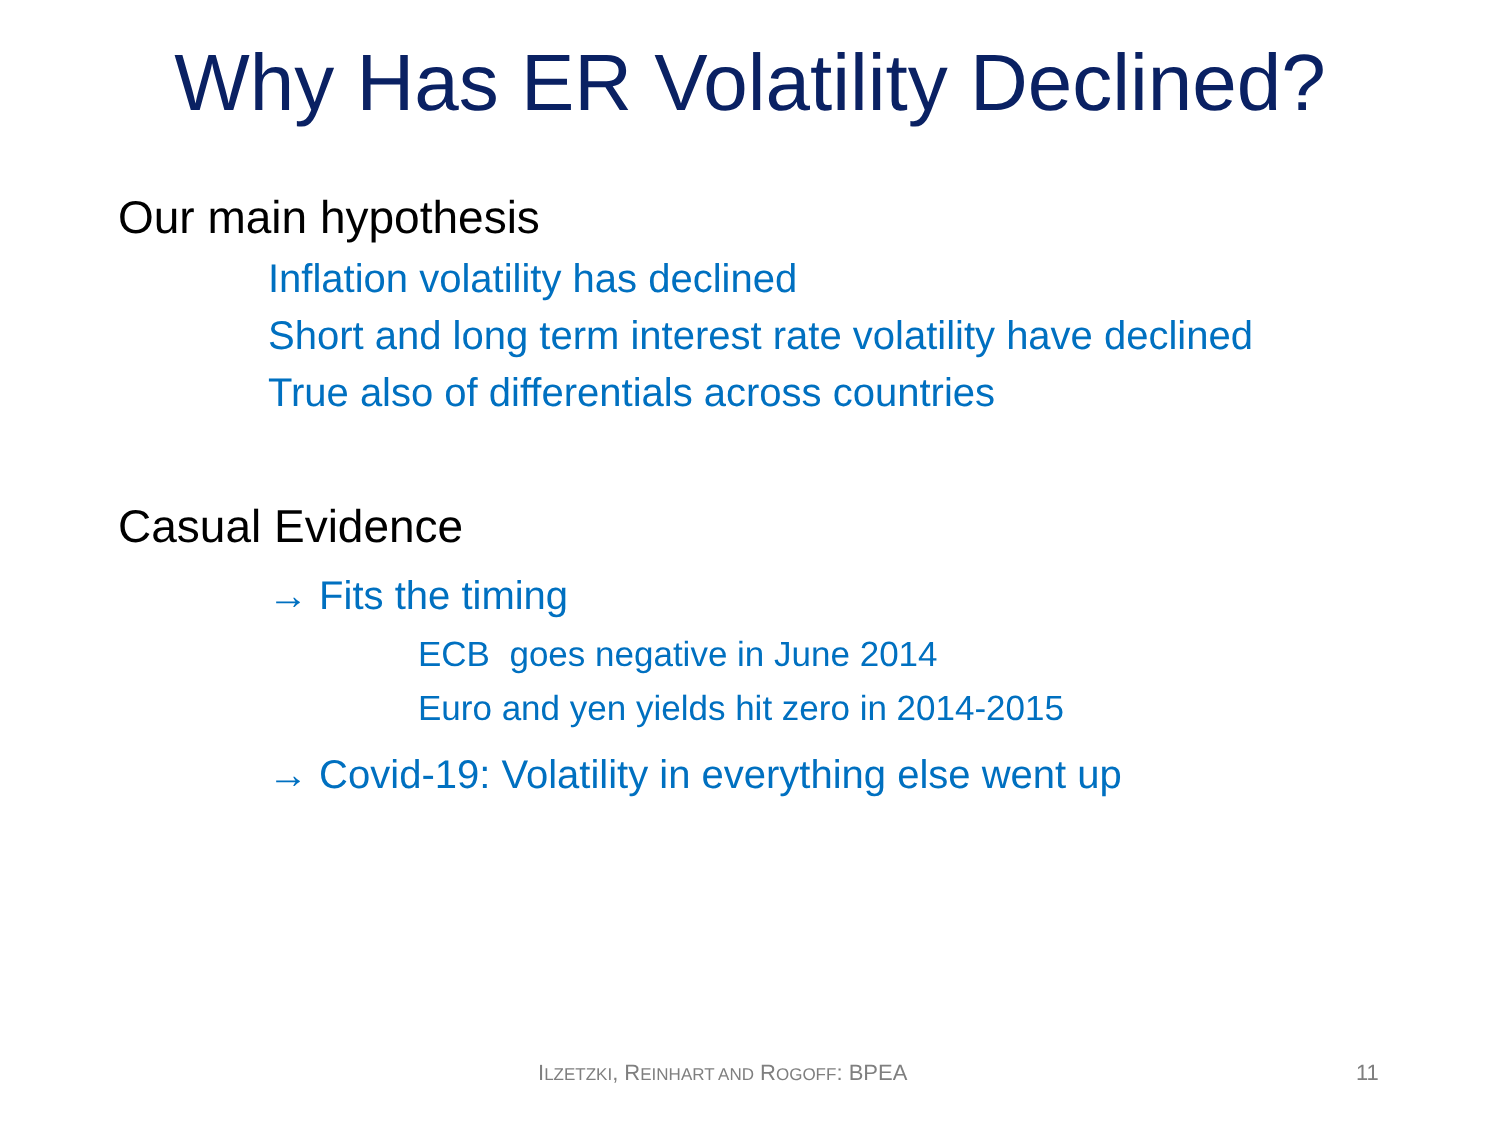Why Has ER Volatility Declined?
Our main hypothesis
Inflation volatility has declined
Short and long term interest rate volatility have declined
True also of differentials across countries
Casual Evidence
→ Fits the timing
ECB goes negative in June 2014
Euro and yen yields hit zero in 2014-2015
→ Covid-19: Volatility in everything else went up
ILZETZKI, REINHART AND ROGOFF: BPEA 11